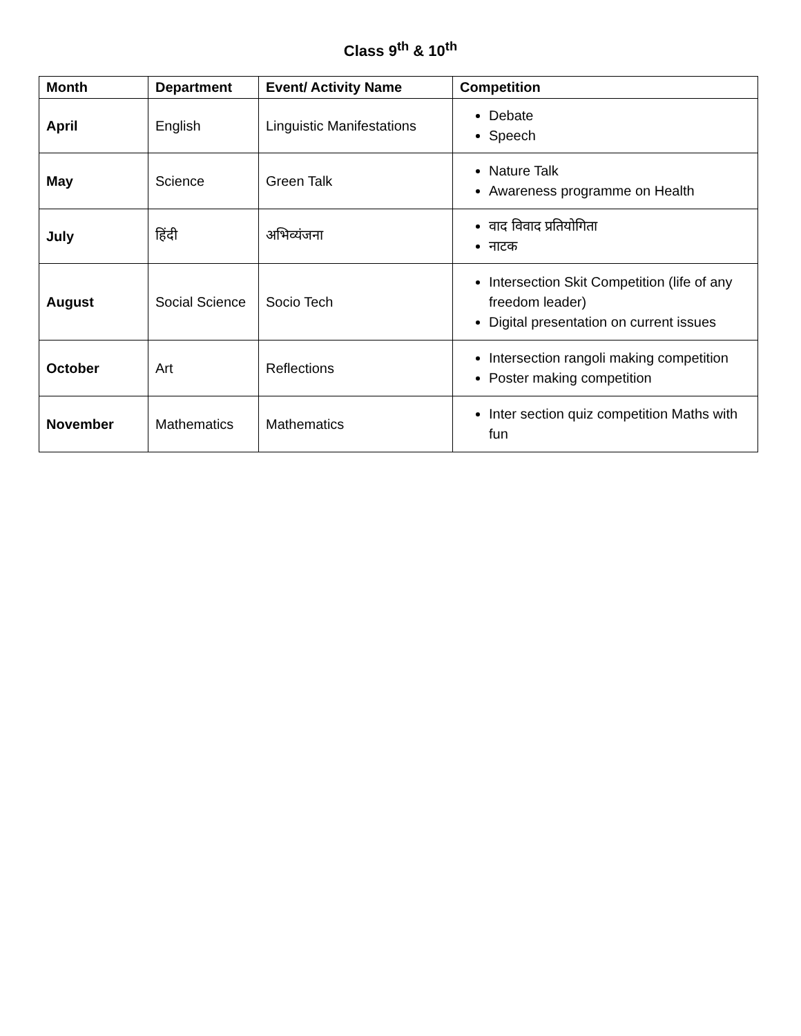Class 9<sup>th</sup> & 10<sup>th</sup>
| Month | Department | Event/ Activity Name | Competition |
| --- | --- | --- | --- |
| April | English | Linguistic Manifestations | Debate Speech |
| May | Science | Green Talk | Nature Talk Awareness programme on Health |
| July | हिंदी | अभिव्यंजना | वाद विवाद प्रतियोगिता नाटक |
| August | Social Science | Socio Tech | Intersection Skit Competition (life of any freedom leader) Digital presentation on current issues |
| October | Art | Reflections | Intersection rangoli making competition Poster making competition |
| November | Mathematics | Mathematics | Inter section quiz competition Maths with fun |